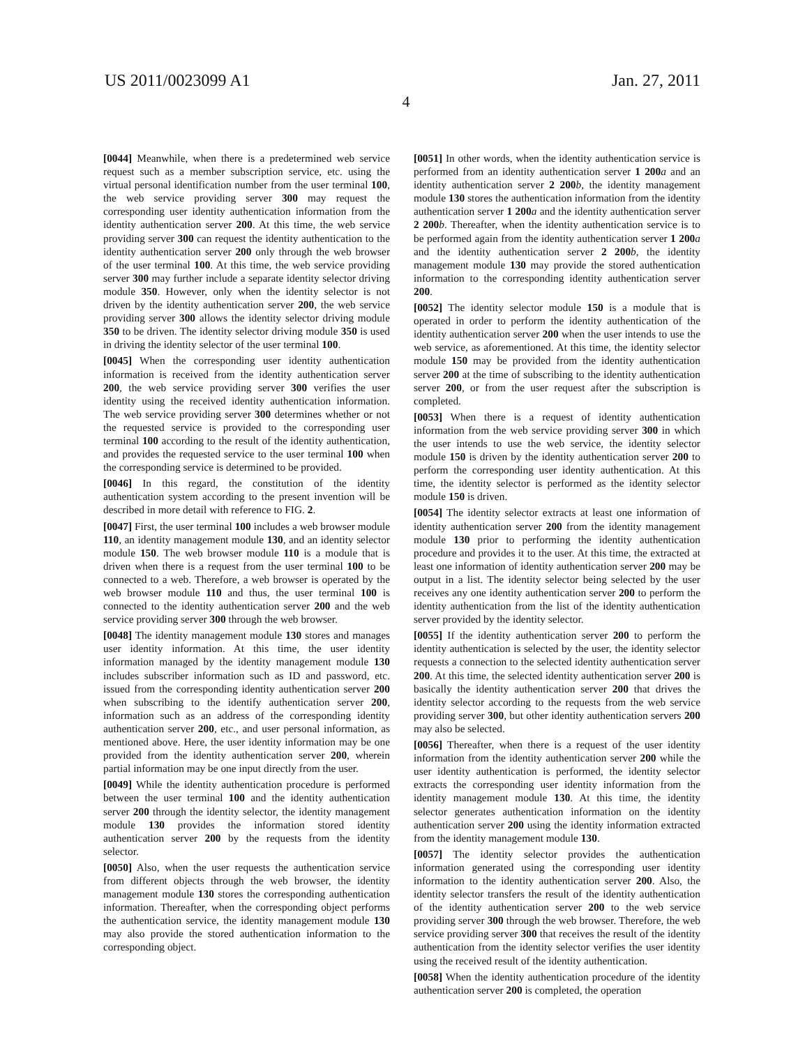US 2011/0023099 A1 Jan. 27, 2011
4
[0044] Meanwhile, when there is a predetermined web service request such as a member subscription service, etc. using the virtual personal identification number from the user terminal 100, the web service providing server 300 may request the corresponding user identity authentication information from the identity authentication server 200. At this time, the web service providing server 300 can request the identity authentication to the identity authentication server 200 only through the web browser of the user terminal 100. At this time, the web service providing server 300 may further include a separate identity selector driving module 350. However, only when the identity selector is not driven by the identity authentication server 200, the web service providing server 300 allows the identity selector driving module 350 to be driven. The identity selector driving module 350 is used in driving the identity selector of the user terminal 100.
[0045] When the corresponding user identity authentication information is received from the identity authentication server 200, the web service providing server 300 verifies the user identity using the received identity authentication information. The web service providing server 300 determines whether or not the requested service is provided to the corresponding user terminal 100 according to the result of the identity authentication, and provides the requested service to the user terminal 100 when the corresponding service is determined to be provided.
[0046] In this regard, the constitution of the identity authentication system according to the present invention will be described in more detail with reference to FIG. 2.
[0047] First, the user terminal 100 includes a web browser module 110, an identity management module 130, and an identity selector module 150. The web browser module 110 is a module that is driven when there is a request from the user terminal 100 to be connected to a web. Therefore, a web browser is operated by the web browser module 110 and thus, the user terminal 100 is connected to the identity authentication server 200 and the web service providing server 300 through the web browser.
[0048] The identity management module 130 stores and manages user identity information. At this time, the user identity information managed by the identity management module 130 includes subscriber information such as ID and password, etc. issued from the corresponding identity authentication server 200 when subscribing to the identify authentication server 200, information such as an address of the corresponding identity authentication server 200, etc., and user personal information, as mentioned above. Here, the user identity information may be one provided from the identity authentication server 200, wherein partial information may be one input directly from the user.
[0049] While the identity authentication procedure is performed between the user terminal 100 and the identity authentication server 200 through the identity selector, the identity management module 130 provides the information stored identity authentication server 200 by the requests from the identity selector.
[0050] Also, when the user requests the authentication service from different objects through the web browser, the identity management module 130 stores the corresponding authentication information. Thereafter, when the corresponding object performs the authentication service, the identity management module 130 may also provide the stored authentication information to the corresponding object.
[0051] In other words, when the identity authentication service is performed from an identity authentication server 1 200 a and an identity authentication server 2 200 b, the identity management module 130 stores the authentication information from the identity authentication server 1 200 a and the identity authentication server 2 200 b. Thereafter, when the identity authentication service is to be performed again from the identity authentication server 1 200 a and the identity authentication server 2 200 b, the identity management module 130 may provide the stored authentication information to the corresponding identity authentication server 200.
[0052] The identity selector module 150 is a module that is operated in order to perform the identity authentication of the identity authentication server 200 when the user intends to use the web service, as aforementioned. At this time, the identity selector module 150 may be provided from the identity authentication server 200 at the time of subscribing to the identity authentication server 200, or from the user request after the subscription is completed.
[0053] When there is a request of identity authentication information from the web service providing server 300 in which the user intends to use the web service, the identity selector module 150 is driven by the identity authentication server 200 to perform the corresponding user identity authentication. At this time, the identity selector is performed as the identity selector module 150 is driven.
[0054] The identity selector extracts at least one information of identity authentication server 200 from the identity management module 130 prior to performing the identity authentication procedure and provides it to the user. At this time, the extracted at least one information of identity authentication server 200 may be output in a list. The identity selector being selected by the user receives any one identity authentication server 200 to perform the identity authentication from the list of the identity authentication server provided by the identity selector.
[0055] If the identity authentication server 200 to perform the identity authentication is selected by the user, the identity selector requests a connection to the selected identity authentication server 200. At this time, the selected identity authentication server 200 is basically the identity authentication server 200 that drives the identity selector according to the requests from the web service providing server 300, but other identity authentication servers 200 may also be selected.
[0056] Thereafter, when there is a request of the user identity information from the identity authentication server 200 while the user identity authentication is performed, the identity selector extracts the corresponding user identity information from the identity management module 130. At this time, the identity selector generates authentication information on the identity authentication server 200 using the identity information extracted from the identity management module 130.
[0057] The identity selector provides the authentication information generated using the corresponding user identity information to the identity authentication server 200. Also, the identity selector transfers the result of the identity authentication of the identity authentication server 200 to the web service providing server 300 through the web browser. Therefore, the web service providing server 300 that receives the result of the identity authentication from the identity selector verifies the user identity using the received result of the identity authentication.
[0058] When the identity authentication procedure of the identity authentication server 200 is completed, the operation